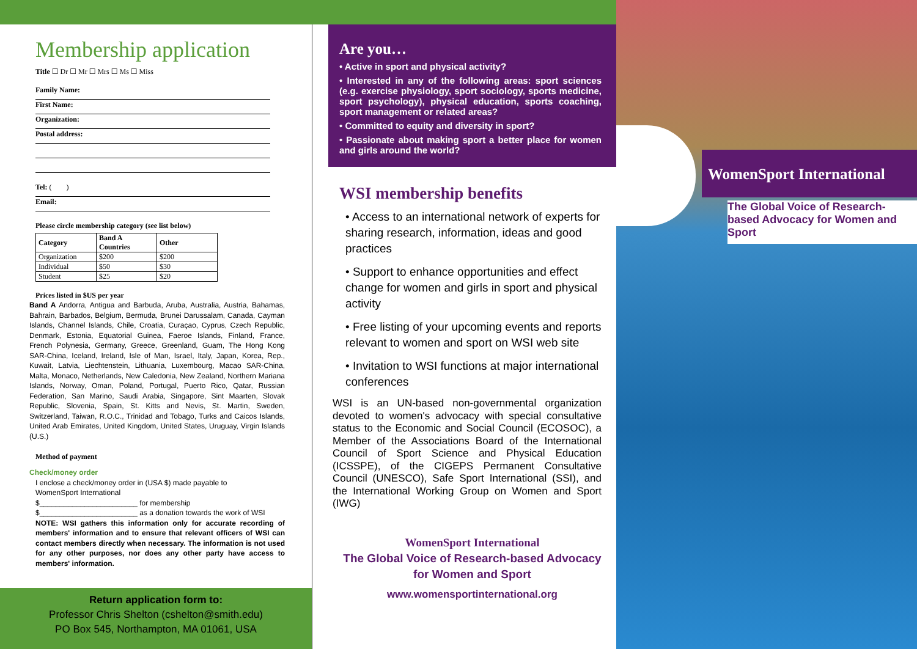Membership application
Title ☐ Dr ☐ Mr ☐ Mrs ☐ Ms ☐ Miss
Family Name:
First Name:
Organization:
Postal address:
Tel: ( )
Email:
Please circle membership category (see list below)
| Category | Band A Countries | Other |
| --- | --- | --- |
| Organization | $200 | $200 |
| Individual | $50 | $30 |
| Student | $25 | $20 |
Prices listed in $US per year
Band A Andorra, Antigua and Barbuda, Aruba, Australia, Austria, Bahamas, Bahrain, Barbados, Belgium, Bermuda, Brunei Darussalam, Canada, Cayman Islands, Channel Islands, Chile, Croatia, Curaçao, Cyprus, Czech Republic, Denmark, Estonia, Equatorial Guinea, Faeroe Islands, Finland, France, French Polynesia, Germany, Greece, Greenland, Guam, The Hong Kong SAR-China, Iceland, Ireland, Isle of Man, Israel, Italy, Japan, Korea, Rep., Kuwait, Latvia, Liechtenstein, Lithuania, Luxembourg, Macao SAR-China, Malta, Monaco, Netherlands, New Caledonia, New Zealand, Northern Mariana Islands, Norway, Oman, Poland, Portugal, Puerto Rico, Qatar, Russian Federation, San Marino, Saudi Arabia, Singapore, Sint Maarten, Slovak Republic, Slovenia, Spain, St. Kitts and Nevis, St. Martin, Sweden, Switzerland, Taiwan, R.O.C., Trinidad and Tobago, Turks and Caicos Islands, United Arab Emirates, United Kingdom, United States, Uruguay, Virgin Islands (U.S.)
Method of payment
Check/money order
I enclose a check/money order in (USA $) made payable to
WomenSport International
$________________________ for membership
$________________________ as a donation towards the work of WSI
NOTE: WSI gathers this information only for accurate recording of members' information and to ensure that relevant officers of WSI can contact members directly when necessary. The information is not used for any other purposes, nor does any other party have access to members' information.
Return application form to:
Professor Chris Shelton (cshelton@smith.edu)
PO Box 545, Northampton, MA 01061, USA
Are you…
• Active in sport and physical activity?
• Interested in any of the following areas: sport sciences (e.g. exercise physiology, sport sociology, sports medicine, sport psychology), physical education, sports coaching, sport management or related areas?
• Committed to equity and diversity in sport?
• Passionate about making sport a better place for women and girls around the world?
WSI membership benefits
• Access to an international network of experts for sharing research, information, ideas and good practices
• Support to enhance opportunities and effect change for women and girls in sport and physical activity
• Free listing of your upcoming events and reports relevant to women and sport on WSI web site
• Invitation to WSI functions at major international conferences
WSI is an UN-based non-governmental organization devoted to women's advocacy with special consultative status to the Economic and Social Council (ECOSOC), a Member of the Associations Board of the International Council of Sport Science and Physical Education (ICSSPE), of the CIGEPS Permanent Consultative Council (UNESCO), Safe Sport International (SSI), and the International Working Group on Women and Sport (IWG)
WomenSport International
The Global Voice of Research-based Advocacy
for Women and Sport
www.womensportinternational.org
WomenSport International
The Global Voice of Research-based Advocacy for Women and Sport